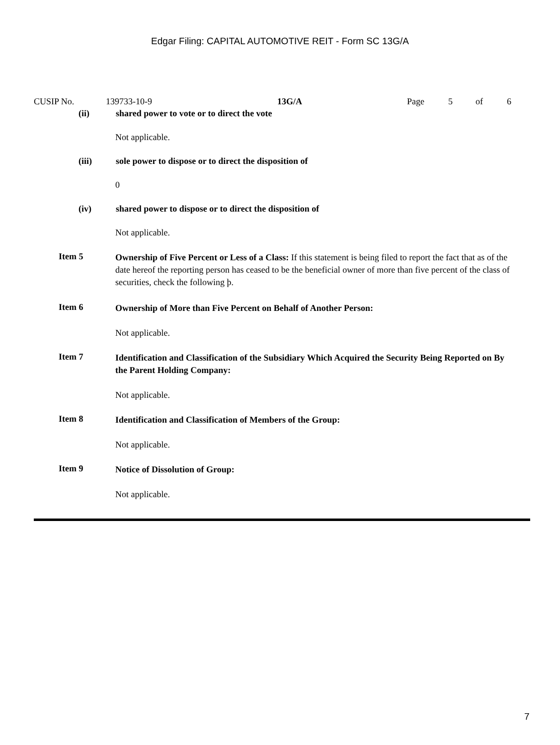Edgar Filing: CAPITAL AUTOMOTIVE REIT - Form SC 13G/A
CUSIP No. 139733-10-9 13G/A Page 5 of 6
(ii) shared power to vote or to direct the vote
Not applicable.
(iii) sole power to dispose or to direct the disposition of
0
(iv) shared power to dispose or to direct the disposition of
Not applicable.
Item 5
Ownership of Five Percent or Less of a Class: If this statement is being filed to report the fact that as of the date hereof the reporting person has ceased to be the beneficial owner of more than five percent of the class of securities, check the following þ.
Item 6
Ownership of More than Five Percent on Behalf of Another Person:
Not applicable.
Item 7
Identification and Classification of the Subsidiary Which Acquired the Security Being Reported on By the Parent Holding Company:
Not applicable.
Item 8
Identification and Classification of Members of the Group:
Not applicable.
Item 9
Notice of Dissolution of Group:
Not applicable.
7